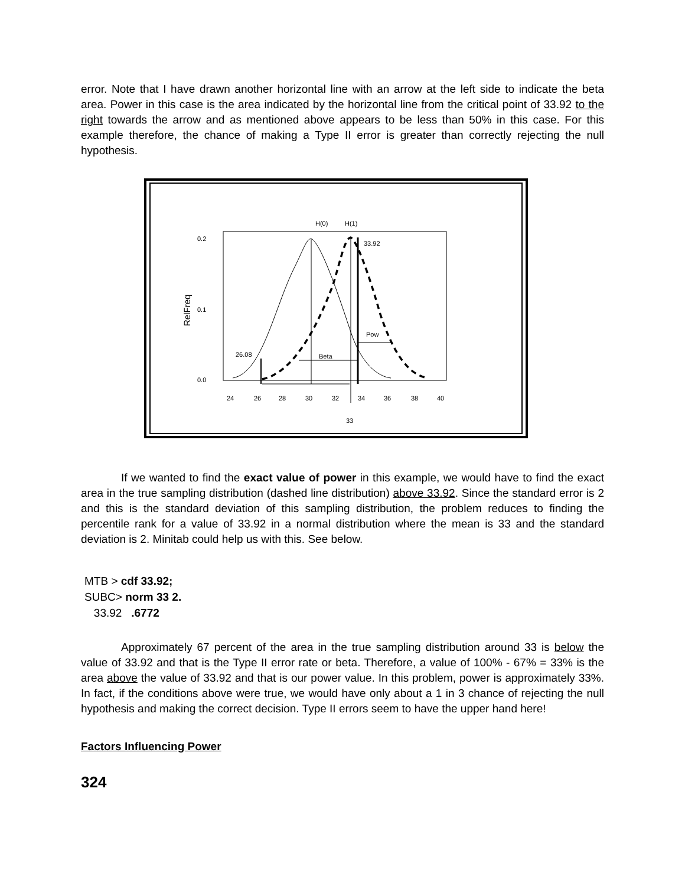error. Note that I have drawn another horizontal line with an arrow at the left side to indicate the beta area. Power in this case is the area indicated by the horizontal line from the critical point of 33.92 to the right towards the arrow and as mentioned above appears to be less than 50% in this case. For this example therefore, the chance of making a Type II error is greater than correctly rejecting the null hypothesis.
H(0)
H(1)
0.2
0.1
0.0
RelFreq
24
26
28
30
32
34
36
38
40
33
33.92
Pow
Beta
26.08
If we wanted to find the exact value of power in this example, we would have to find the exact area in the true sampling distribution (dashed line distribution) above 33.92. Since the standard error is 2 and this is the standard deviation of this sampling distribution, the problem reduces to finding the percentile rank for a value of 33.92 in a normal distribution where the mean is 33 and the standard deviation is 2. Minitab could help us with this. See below.
MTB > cdf 33.92;
SUBC> norm 33 2.
33.92 .6772
Approximately 67 percent of the area in the true sampling distribution around 33 is below the value of 33.92 and that is the Type II error rate or beta. Therefore, a value of 100% - 67% = 33% is the area above the value of 33.92 and that is our power value. In this problem, power is approximately 33%. In fact, if the conditions above were true, we would have only about a 1 in 3 chance of rejecting the null hypothesis and making the correct decision. Type II errors seem to have the upper hand here!
Factors Influencing Power
324